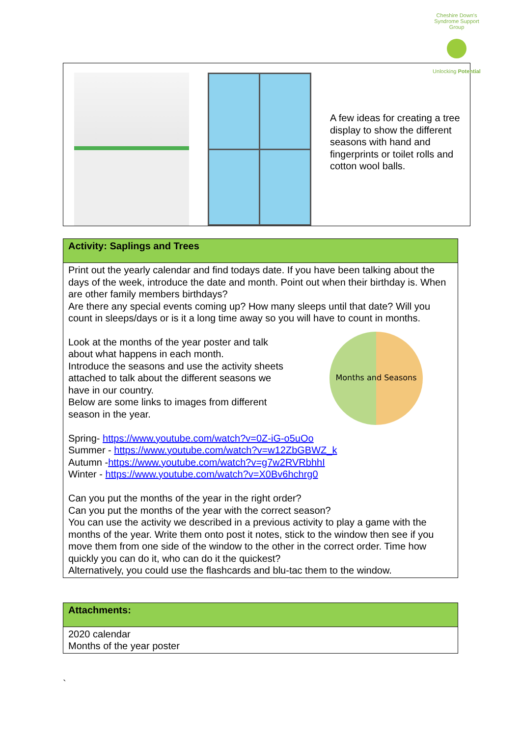Cheshire Down's Syndrome Support Group
Unlocking Potential
| A few ideas for creating a tree display to show the different seasons with hand and fingerprints or toilet rolls and cotton wool balls. |
| Activity: Saplings and Trees |
| Print out the yearly calendar and find todays date. If you have been talking about the days of the week, introduce the date and month. Point out when their birthday is. When are other family members birthdays? Are there any special events coming up? How many sleeps until that date? Will you count in sleeps/days or is it a long time away so you will have to count in months. Look at the months of the year poster and talk about what happens in each month. Introduce the seasons and use the activity sheets attached to talk about the different seasons we have in our country. Below are some links to images from different season in the year. Months and Seasons Spring- https://www.youtube.com/watch?v=0Z-iG-o5uOo Summer - https://www.youtube.com/watch?v=w12ZbGBWZ_k Autumn - https://www.youtube.com/watch?v=g7w2RVRbhhI Winter - https://www.youtube.com/watch?v=X0Bv6hchrg0 Can you put the months of the year in the right order? Can you put the months of the year with the correct season? You can use the activity we described in a previous activity to play a game with the months of the year. Write them onto post it notes, stick to the window then see if you move them from one side of the window to the other in the correct order. Time how quickly you can do it, who can do it the quickest? Alternatively, you could use the flashcards and blu-tac them to the window. |
| Attachments: |
| 2020 calendar Months of the year poster |
`